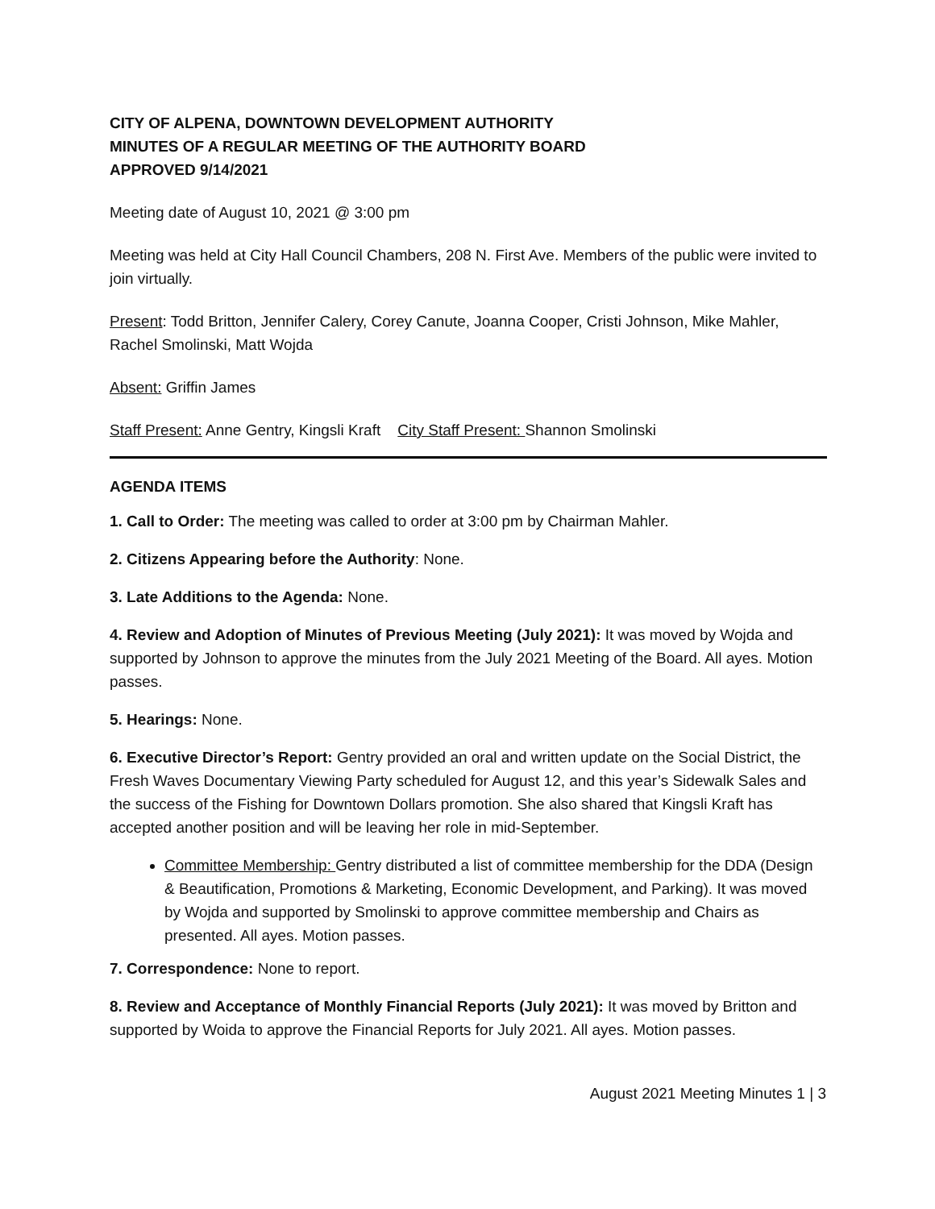CITY OF ALPENA, DOWNTOWN DEVELOPMENT AUTHORITY
MINUTES OF A REGULAR MEETING OF THE AUTHORITY BOARD
APPROVED 9/14/2021
Meeting date of August 10, 2021 @ 3:00 pm
Meeting was held at City Hall Council Chambers, 208 N. First Ave. Members of the public were invited to join virtually.
Present: Todd Britton, Jennifer Calery, Corey Canute, Joanna Cooper, Cristi Johnson, Mike Mahler, Rachel Smolinski, Matt Wojda
Absent: Griffin James
Staff Present: Anne Gentry, Kingsli Kraft City Staff Present: Shannon Smolinski
AGENDA ITEMS
1. Call to Order: The meeting was called to order at 3:00 pm by Chairman Mahler.
2. Citizens Appearing before the Authority: None.
3. Late Additions to the Agenda: None.
4. Review and Adoption of Minutes of Previous Meeting (July 2021): It was moved by Wojda and supported by Johnson to approve the minutes from the July 2021 Meeting of the Board. All ayes. Motion passes.
5. Hearings: None.
6. Executive Director’s Report: Gentry provided an oral and written update on the Social District, the Fresh Waves Documentary Viewing Party scheduled for August 12, and this year’s Sidewalk Sales and the success of the Fishing for Downtown Dollars promotion. She also shared that Kingsli Kraft has accepted another position and will be leaving her role in mid-September.
Committee Membership: Gentry distributed a list of committee membership for the DDA (Design & Beautification, Promotions & Marketing, Economic Development, and Parking). It was moved by Wojda and supported by Smolinski to approve committee membership and Chairs as presented. All ayes. Motion passes.
7. Correspondence: None to report.
8. Review and Acceptance of Monthly Financial Reports (July 2021): It was moved by Britton and supported by Woida to approve the Financial Reports for July 2021. All ayes. Motion passes.
August 2021 Meeting Minutes 1 | 3